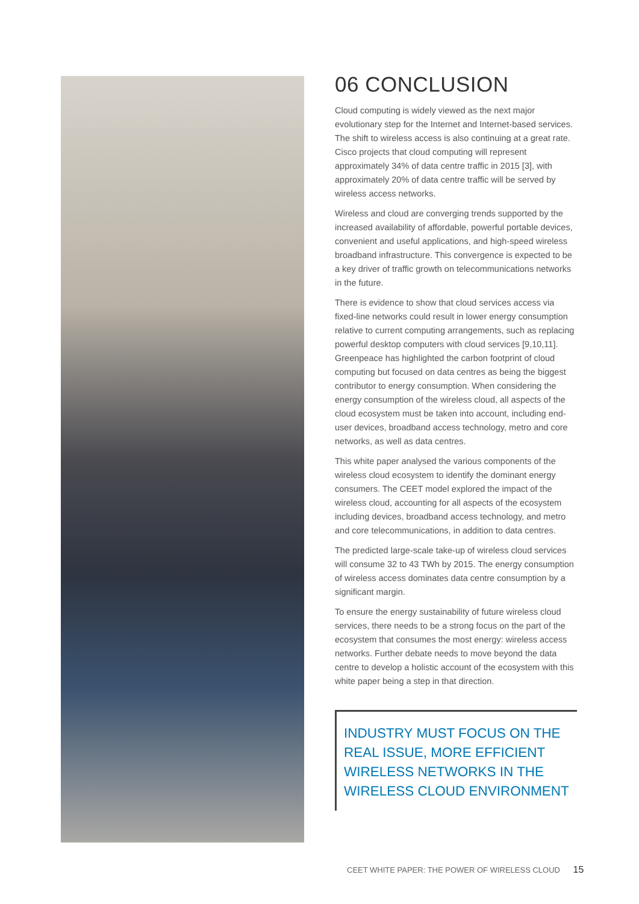06 CONCLUSION
Cloud computing is widely viewed as the next major evolutionary step for the Internet and Internet-based services. The shift to wireless access is also continuing at a great rate. Cisco projects that cloud computing will represent approximately 34% of data centre traffic in 2015 [3], with approximately 20% of data centre traffic will be served by wireless access networks.
Wireless and cloud are converging trends supported by the increased availability of affordable, powerful portable devices, convenient and useful applications, and high-speed wireless broadband infrastructure. This convergence is expected to be a key driver of traffic growth on telecommunications networks in the future.
There is evidence to show that cloud services access via fixed-line networks could result in lower energy consumption relative to current computing arrangements, such as replacing powerful desktop computers with cloud services [9,10,11]. Greenpeace has highlighted the carbon footprint of cloud computing but focused on data centres as being the biggest contributor to energy consumption. When considering the energy consumption of the wireless cloud, all aspects of the cloud ecosystem must be taken into account, including end-user devices, broadband access technology, metro and core networks, as well as data centres.
This white paper analysed the various components of the wireless cloud ecosystem to identify the dominant energy consumers. The CEET model explored the impact of the wireless cloud, accounting for all aspects of the ecosystem including devices, broadband access technology, and metro and core telecommunications, in addition to data centres.
The predicted large-scale take-up of wireless cloud services will consume 32 to 43 TWh by 2015. The energy consumption of wireless access dominates data centre consumption by a significant margin.
To ensure the energy sustainability of future wireless cloud services, there needs to be a strong focus on the part of the ecosystem that consumes the most energy: wireless access networks. Further debate needs to move beyond the data centre to develop a holistic account of the ecosystem with this white paper being a step in that direction.
INDUSTRY MUST FOCUS ON THE REAL ISSUE, MORE EFFICIENT WIRELESS NETWORKS IN THE WIRELESS CLOUD ENVIRONMENT
CEET WHITE PAPER: THE POWER OF WIRELESS CLOUD 15